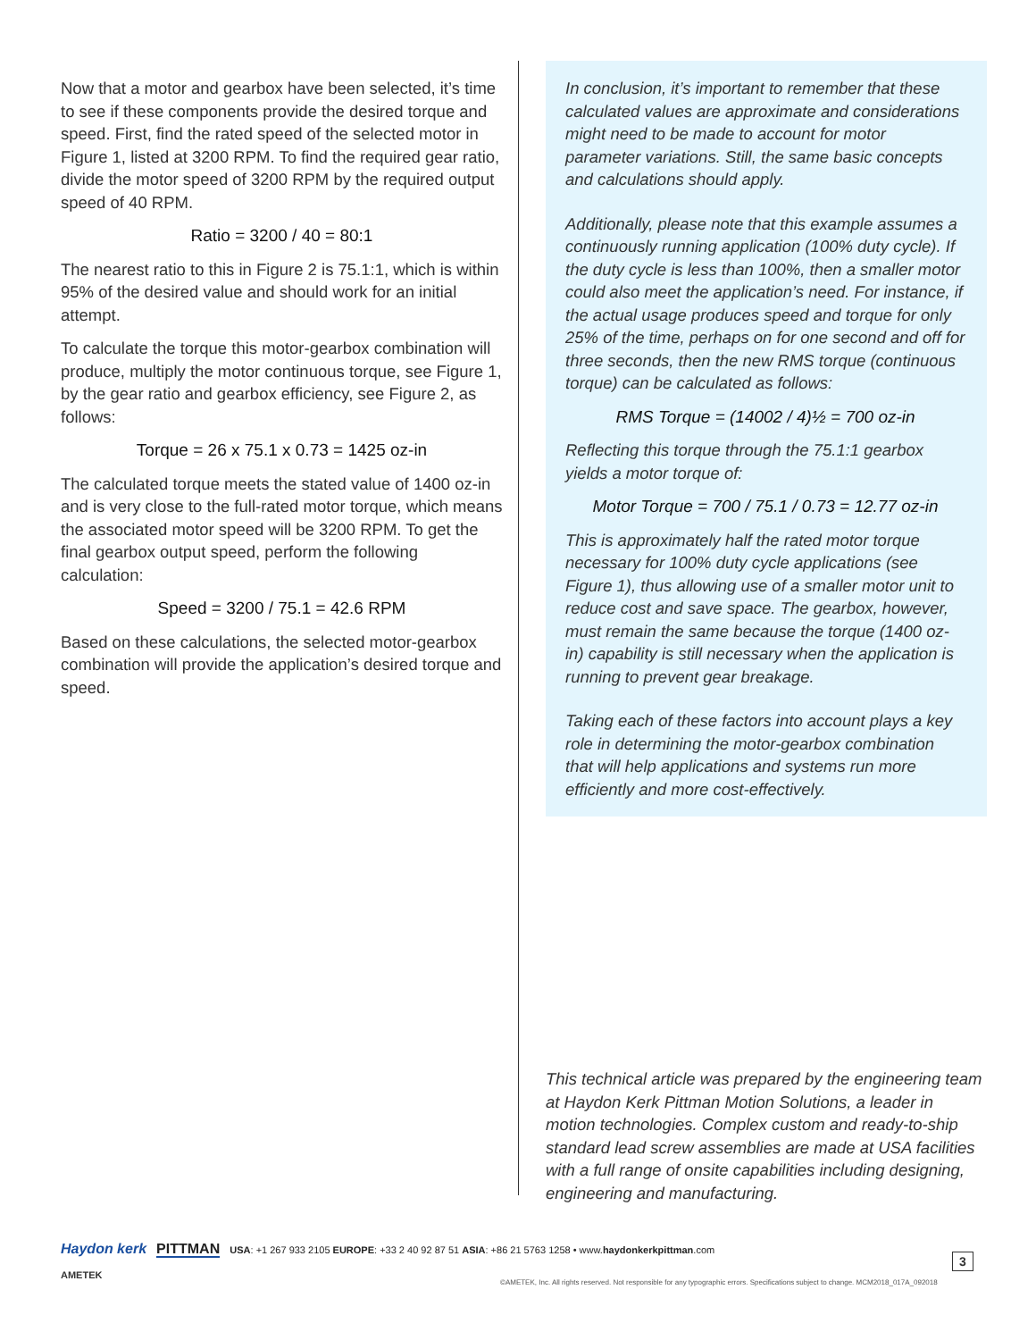Now that a motor and gearbox have been selected, it’s time to see if these components provide the desired torque and speed. First, find the rated speed of the selected motor in Figure 1, listed at 3200 RPM. To find the required gear ratio, divide the motor speed of 3200 RPM by the required output speed of 40 RPM.
Ratio = 3200 / 40 = 80:1
The nearest ratio to this in Figure 2 is 75.1:1, which is within 95% of the desired value and should work for an initial attempt.
To calculate the torque this motor-gearbox combination will produce, multiply the motor continuous torque, see Figure 1, by the gear ratio and gearbox efficiency, see Figure 2, as follows:
Torque = 26 x 75.1 x 0.73 = 1425 oz-in
The calculated torque meets the stated value of 1400 oz-in and is very close to the full-rated motor torque, which means the associated motor speed will be 3200 RPM. To get the final gearbox output speed, perform the following calculation:
Speed = 3200 / 75.1 = 42.6 RPM
Based on these calculations, the selected motor-gearbox combination will provide the application’s desired torque and speed.
In conclusion, it’s important to remember that these calculated values are approximate and considerations might need to be made to account for motor parameter variations. Still, the same basic concepts and calculations should apply.
Additionally, please note that this example assumes a continuously running application (100% duty cycle). If the duty cycle is less than 100%, then a smaller motor could also meet the application’s need. For instance, if the actual usage produces speed and torque for only 25% of the time, perhaps on for one second and off for three seconds, then the new RMS torque (continuous torque) can be calculated as follows:
RMS Torque = (14002 / 4)½ = 700 oz-in
Reflecting this torque through the 75.1:1 gearbox yields a motor torque of:
Motor Torque = 700 / 75.1 / 0.73 = 12.77 oz-in
This is approximately half the rated motor torque necessary for 100% duty cycle applications (see Figure 1), thus allowing use of a smaller motor unit to reduce cost and save space. The gearbox, however, must remain the same because the torque (1400 oz-in) capability is still necessary when the application is running to prevent gear breakage.
Taking each of these factors into account plays a key role in determining the motor-gearbox combination that will help applications and systems run more efficiently and more cost-effectively.
This technical article was prepared by the engineering team at Haydon Kerk Pittman Motion Solutions, a leader in motion technologies. Complex custom and ready-to-ship standard lead screw assemblies are made at USA facilities with a full range of onsite capabilities including designing, engineering and manufacturing.
Haydon kerk PITTMAN USA: +1 267 933 2105 EUROPE: +33 2 40 92 87 51 ASIA: +86 21 5763 1258 • www.haydonkerkpittman.com
AMETEK
©AMETEK, Inc. All rights reserved. Not responsible for any typographic errors. Specifications subject to change. MCM2018_017A_092018
3